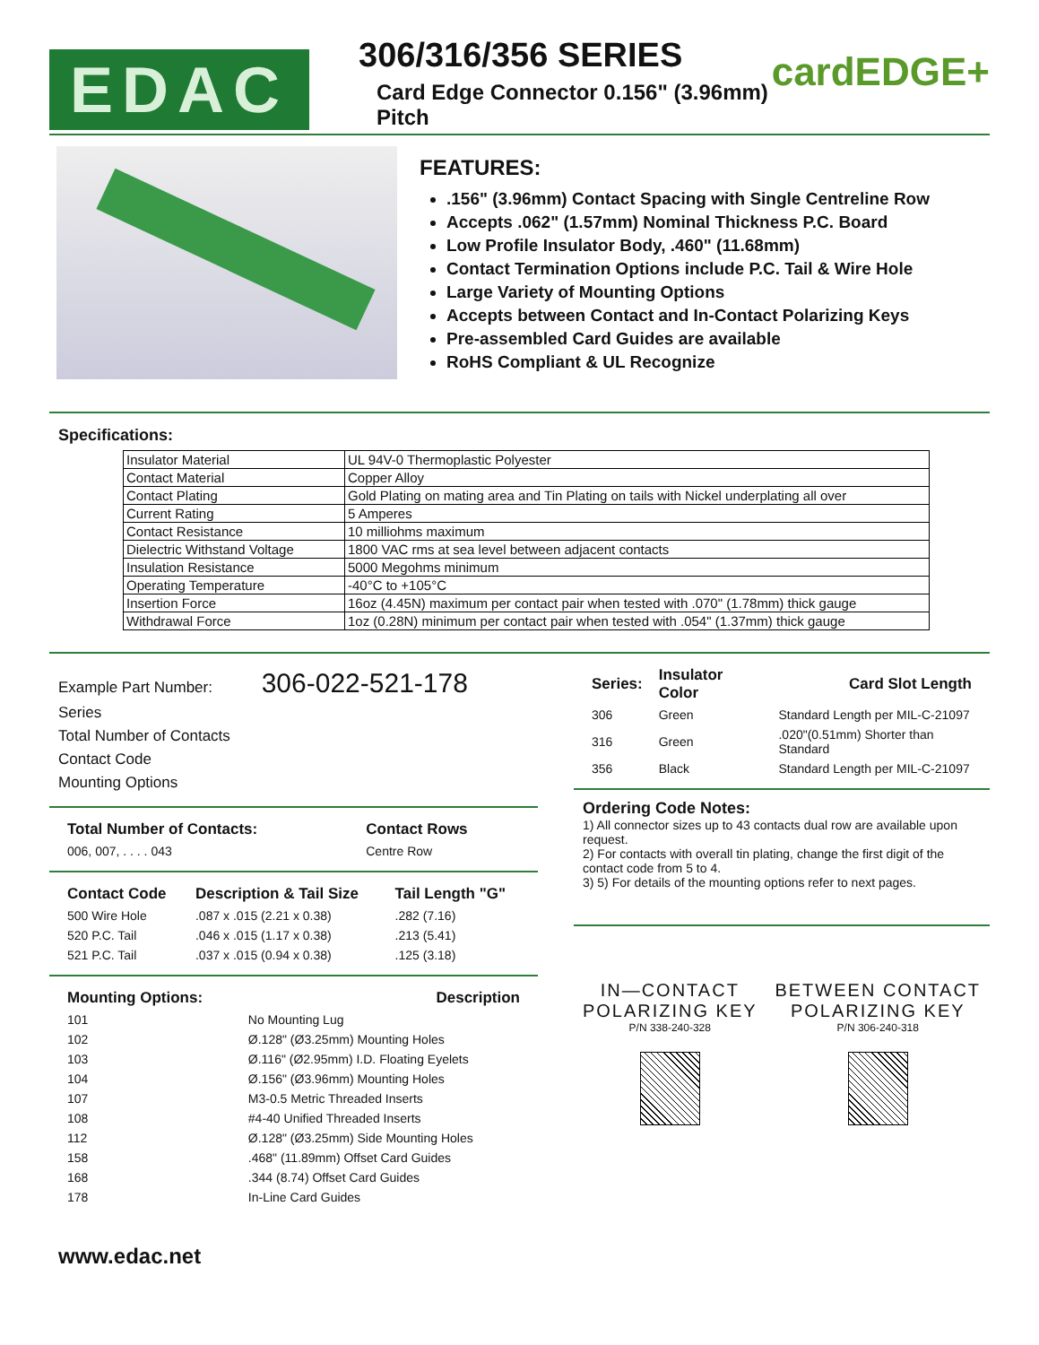EDAC
306/316/356 SERIES
Card Edge Connector 0.156" (3.96mm) Pitch
cardEDGE+
FEATURES:
.156" (3.96mm) Contact Spacing with Single Centreline Row
Accepts .062" (1.57mm) Nominal Thickness P.C. Board
Low Profile Insulator Body, .460" (11.68mm)
Contact Termination Options include P.C. Tail & Wire Hole
Large Variety of Mounting Options
Accepts between Contact and In-Contact Polarizing Keys
Pre-assembled Card Guides are available
RoHS Compliant & UL Recognize
Specifications:
| Insulator Material | UL 94V-0 Thermoplastic Polyester |
| Contact Material | Copper Alloy |
| Contact Plating | Gold Plating on mating area and Tin Plating on tails with Nickel underplating all over |
| Current Rating | 5 Amperes |
| Contact Resistance | 10 milliohms maximum |
| Dielectric Withstand Voltage | 1800 VAC rms at sea level between adjacent contacts |
| Insulation Resistance | 5000 Megohms minimum |
| Operating Temperature | -40°C to +105°C |
| Insertion Force | 16oz (4.45N) maximum per contact pair when tested with .070" (1.78mm) thick gauge |
| Withdrawal Force | 1oz (0.28N) minimum per contact pair when tested with .054" (1.37mm) thick gauge |
Example Part Number: 306-022-521-178
Series
Total Number of Contacts
Contact Code
Mounting Options
| Total Number of Contacts: | Contact Rows |
| --- | --- |
| 006, 007, . . . . 043 | Centre Row |
| Contact Code | Description & Tail Size | Tail Length "G" |
| --- | --- | --- |
| 500 Wire Hole | .087 x .015 (2.21 x 0.38) | .282 (7.16) |
| 520 P.C. Tail | .046 x .015 (1.17 x 0.38) | .213 (5.41) |
| 521 P.C. Tail | .037 x .015 (0.94 x 0.38) | .125 (3.18) |
| Mounting Options: | Description |
| --- | --- |
| 101 | No Mounting Lug |
| 102 | Ø.128" (Ø3.25mm) Mounting Holes |
| 103 | Ø.116" (Ø2.95mm) I.D. Floating Eyelets |
| 104 | Ø.156" (Ø3.96mm) Mounting Holes |
| 107 | M3-0.5 Metric Threaded Inserts |
| 108 | #4-40 Unified Threaded Inserts |
| 112 | Ø.128" (Ø3.25mm) Side Mounting Holes |
| 158 | .468" (11.89mm) Offset Card Guides |
| 168 | .344 (8.74) Offset Card Guides |
| 178 | In-Line Card Guides |
| Series: | Insulator Color | Card Slot Length |
| --- | --- | --- |
| 306 | Green | Standard Length per MIL-C-21097 |
| 316 | Green | .020"(0.51mm) Shorter than Standard |
| 356 | Black | Standard Length per MIL-C-21097 |
Ordering Code Notes:
1) All connector sizes up to 43 contacts dual row are available upon request.
2) For contacts with overall tin plating, change the first digit of the contact code from 5 to 4.
3) 5) For details of the mounting options refer to next pages.
IN—CONTACT
POLARIZING KEY
P/N 338-240-328
BETWEEN CONTACT
POLARIZING KEY
P/N 306-240-318
www.edac.net